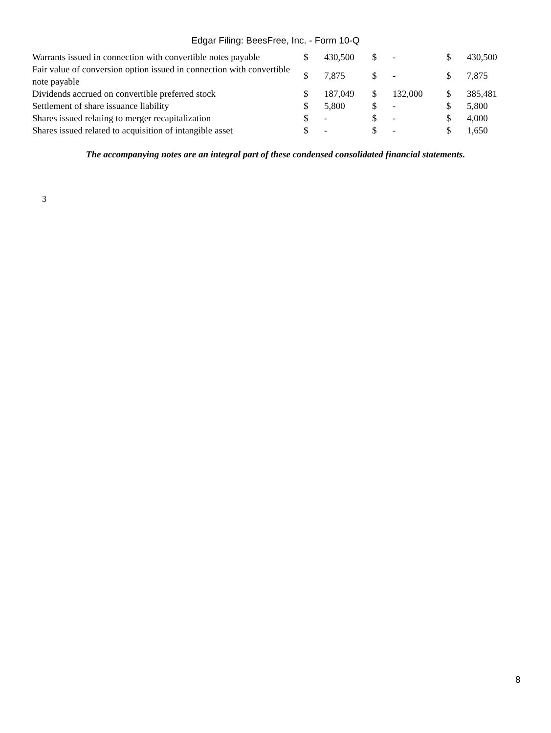Edgar Filing: BeesFree, Inc. - Form 10-Q
| Warrants issued in connection with convertible notes payable | $ | 430,500 | $ | - | $ | 430,500 |
| Fair value of conversion option issued in connection with convertible note payable | $ | 7,875 | $ | - | $ | 7,875 |
| Dividends accrued on convertible preferred stock | $ | 187,049 | $ | 132,000 | $ | 385,481 |
| Settlement of share issuance liability | $ | 5,800 | $ | - | $ | 5,800 |
| Shares issued relating to merger recapitalization | $ | - | $ | - | $ | 4,000 |
| Shares issued related to acquisition of intangible asset | $ | - | $ | - | $ | 1,650 |
The accompanying notes are an integral part of these condensed consolidated financial statements.
3
8